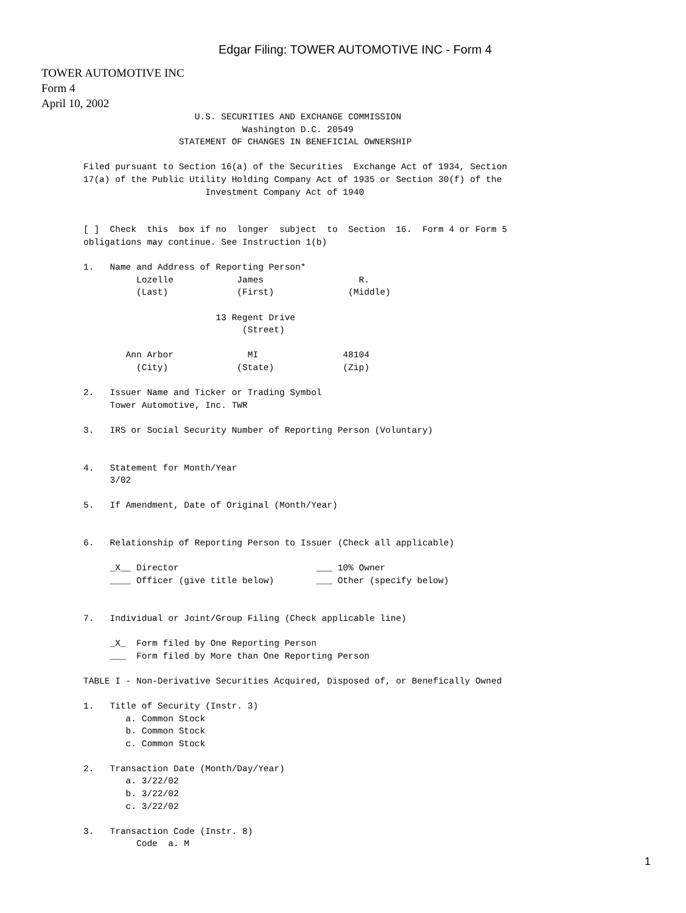Edgar Filing: TOWER AUTOMOTIVE INC - Form 4
TOWER AUTOMOTIVE INC
Form 4
April 10, 2002
                     U.S. SECURITIES AND EXCHANGE COMMISSION
                              Washington D.C. 20549
                  STATEMENT OF CHANGES IN BENEFICIAL OWNERSHIP

Filed pursuant to Section 16(a) of the Securities  Exchange Act of 1934, Section
17(a) of the Public Utility Holding Company Act of 1935 or Section 30(f) of the
                       Investment Company Act of 1940


[ ]  Check  this  box if no  longer  subject  to  Section  16.  Form 4 or Form 5
obligations may continue. See Instruction 1(b)

1.   Name and Address of Reporting Person*
          Lozelle            James                  R.
          (Last)             (First)              (Middle)

                         13 Regent Drive
                              (Street)

        Ann Arbor              MI                48104
          (City)             (State)             (Zip)

2.   Issuer Name and Ticker or Trading Symbol
     Tower Automotive, Inc. TWR

3.   IRS or Social Security Number of Reporting Person (Voluntary)


4.   Statement for Month/Year
     3/02

5.   If Amendment, Date of Original (Month/Year)


6.   Relationship of Reporting Person to Issuer (Check all applicable)

     _X__ Director                          ___ 10% Owner
     ____ Officer (give title below)        ___ Other (specify below)


7.   Individual or Joint/Group Filing (Check applicable line)

     _X_  Form filed by One Reporting Person
     ___  Form filed by More than One Reporting Person

TABLE I - Non-Derivative Securities Acquired, Disposed of, or Benefically Owned

1.   Title of Security (Instr. 3)
        a. Common Stock
        b. Common Stock
        c. Common Stock

2.   Transaction Date (Month/Day/Year)
        a. 3/22/02
        b. 3/22/02
        c. 3/22/02

3.   Transaction Code (Instr. 8)
          Code  a. M
1